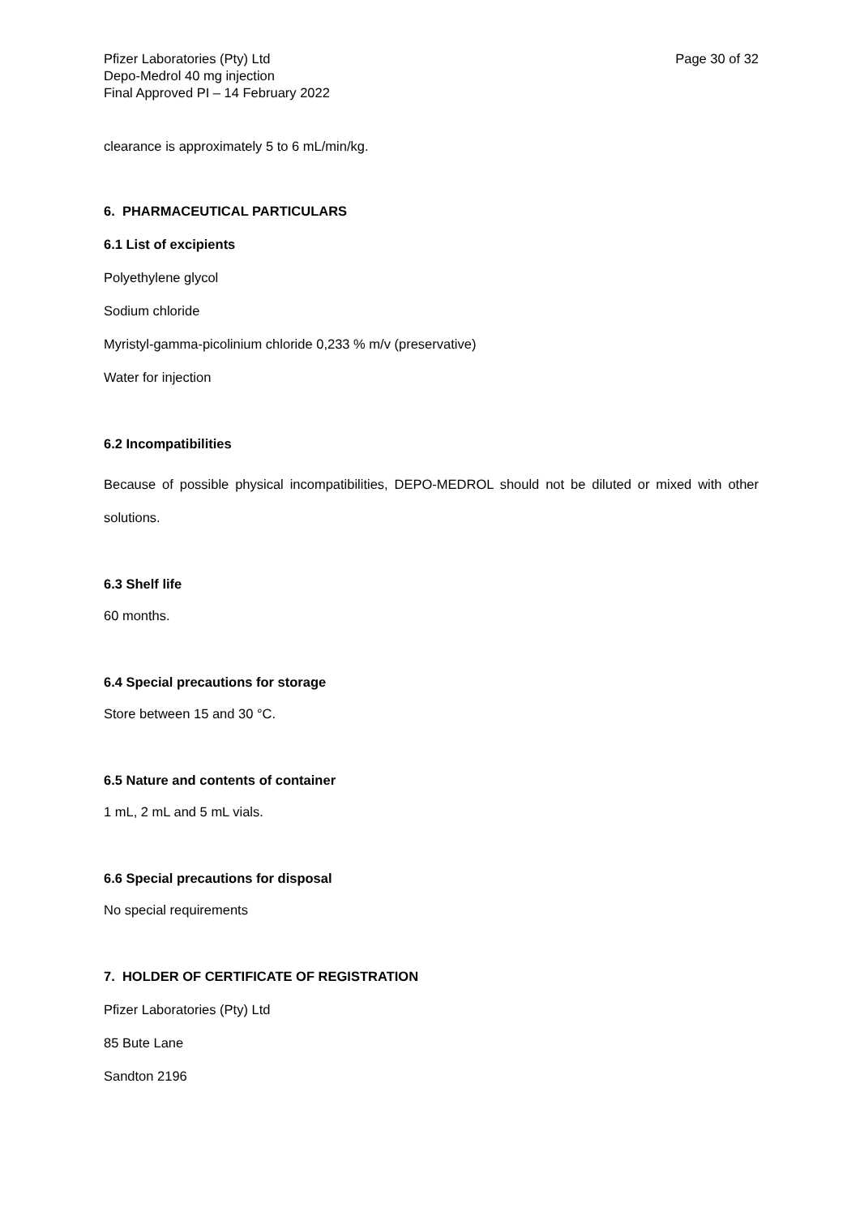Pfizer Laboratories (Pty) Ltd
Depo-Medrol 40 mg injection
Final Approved PI – 14 February 2022
Page 30 of 32
clearance is approximately 5 to 6 mL/min/kg.
6. PHARMACEUTICAL PARTICULARS
6.1 List of excipients
Polyethylene glycol
Sodium chloride
Myristyl-gamma-picolinium chloride 0,233 % m/v (preservative)
Water for injection
6.2 Incompatibilities
Because of possible physical incompatibilities, DEPO-MEDROL should not be diluted or mixed with other solutions.
6.3 Shelf life
60 months.
6.4 Special precautions for storage
Store between 15 and 30 °C.
6.5 Nature and contents of container
1 mL, 2 mL and 5 mL vials.
6.6 Special precautions for disposal
No special requirements
7. HOLDER OF CERTIFICATE OF REGISTRATION
Pfizer Laboratories (Pty) Ltd
85 Bute Lane
Sandton 2196